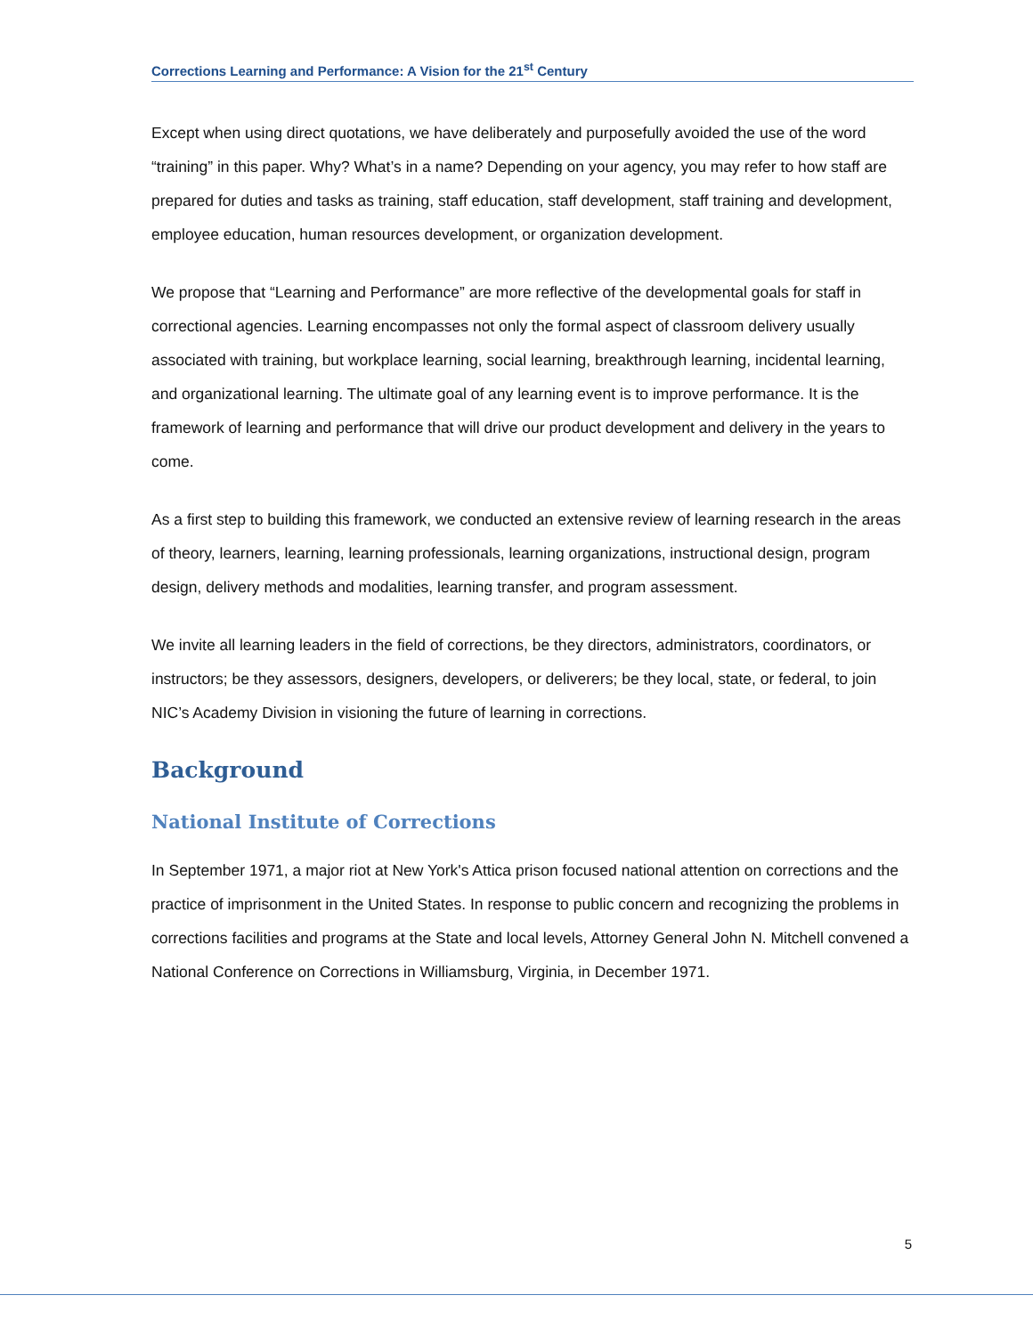Corrections Learning and Performance: A Vision for the 21<sup>st</sup> Century
Except when using direct quotations, we have deliberately and purposefully avoided the use of the word “training” in this paper. Why? What’s in a name? Depending on your agency, you may refer to how staff are prepared for duties and tasks as training, staff education, staff development, staff training and development, employee education, human resources development, or organization development.
We propose that “Learning and Performance” are more reflective of the developmental goals for staff in correctional agencies. Learning encompasses not only the formal aspect of classroom delivery usually associated with training, but workplace learning, social learning, breakthrough learning, incidental learning, and organizational learning. The ultimate goal of any learning event is to improve performance. It is the framework of learning and performance that will drive our product development and delivery in the years to come.
As a first step to building this framework, we conducted an extensive review of learning research in the areas of theory, learners, learning, learning professionals, learning organizations, instructional design, program design, delivery methods and modalities, learning transfer, and program assessment.
We invite all learning leaders in the field of corrections, be they directors, administrators, coordinators, or instructors; be they assessors, designers, developers, or deliverers; be they local, state, or federal, to join NIC’s Academy Division in visioning the future of learning in corrections.
Background
National Institute of Corrections
In September 1971, a major riot at New York's Attica prison focused national attention on corrections and the practice of imprisonment in the United States. In response to public concern and recognizing the problems in corrections facilities and programs at the State and local levels, Attorney General John N. Mitchell convened a National Conference on Corrections in Williamsburg, Virginia, in December 1971.
5